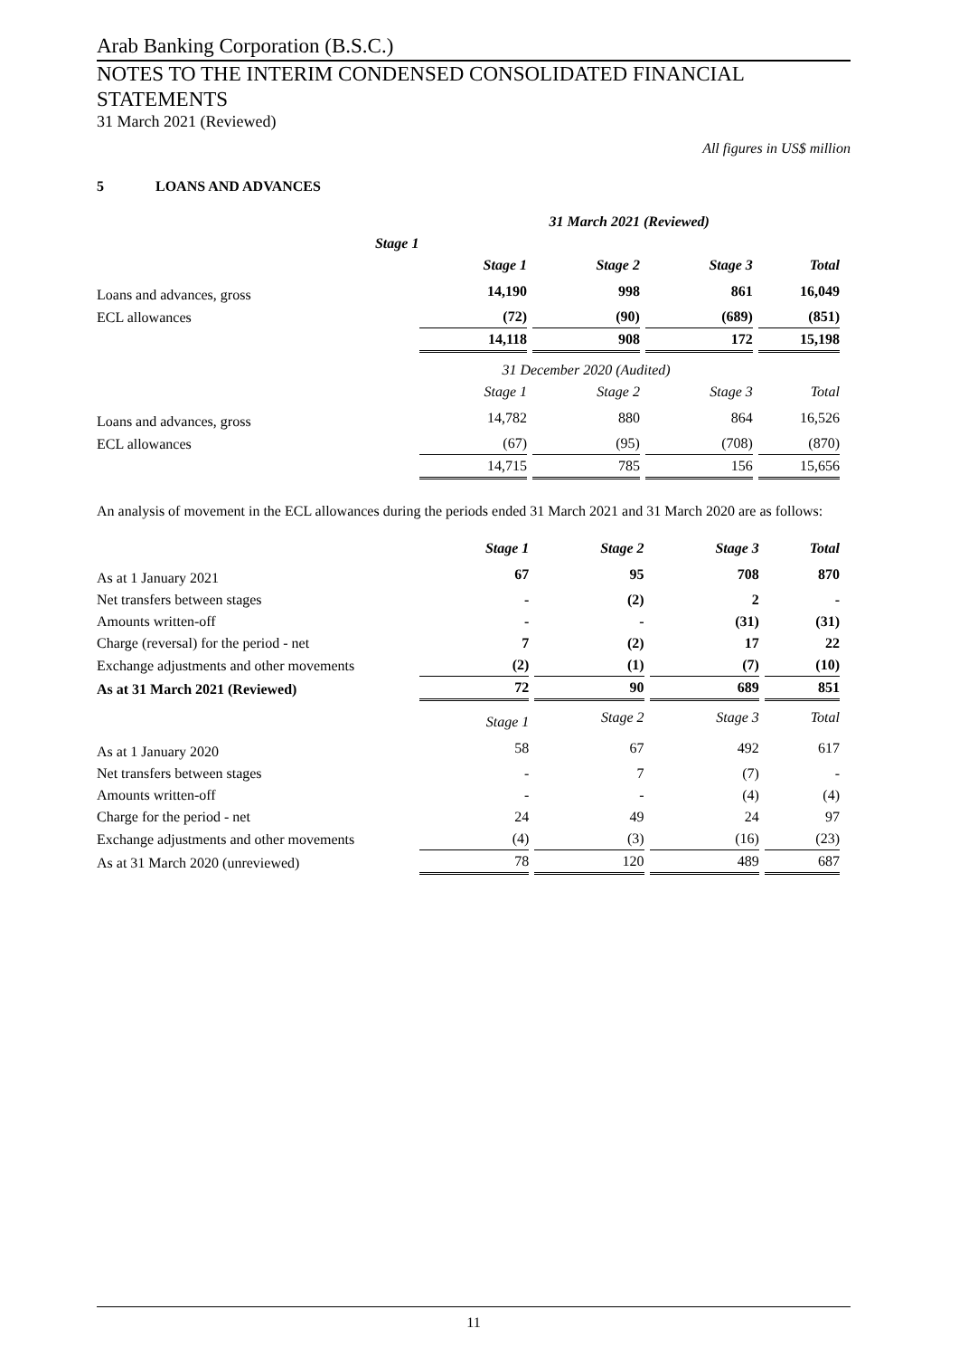Arab Banking Corporation (B.S.C.)
NOTES TO THE INTERIM CONDENSED CONSOLIDATED FINANCIAL
STATEMENTS
31 March 2021 (Reviewed)
All figures in US$ million
5 LOANS AND ADVANCES
| | 31 March 2021 (Reviewed) | |
| Stage 1 | | |
| | Stage 1 | Stage 2 | Stage 3 | Total |
| Loans and advances, gross | 14,190 | 998 | 861 | 16,049 |
| ECL allowances | (72) | (90) | (689) | (851) |
| | 14,118 | 908 | 172 | 15,198 |
| | 31 December 2020 (Audited) | | | |
| | Stage 1 | Stage 2 | Stage 3 | Total |
| Loans and advances, gross | 14,782 | 880 | 864 | 16,526 |
| ECL allowances | (67) | (95) | (708) | (870) |
| | 14,715 | 785 | 156 | 15,656 |
An analysis of movement in the ECL allowances during the periods ended 31 March 2021 and 31 March 2020 are as follows:
| | Stage 1 | Stage 2 | Stage 3 | Total |
| As at 1 January 2021 | 67 | 95 | 708 | 870 |
| Net transfers between stages | - | (2) | 2 | - |
| Amounts written-off | - | - | (31) | (31) |
| Charge (reversal) for the period - net | 7 | (2) | 17 | 22 |
| Exchange adjustments and other movements | (2) | (1) | (7) | (10) |
| As at 31 March 2021 (Reviewed) | 72 | 90 | 689 | 851 |
| | Stage 1 | Stage 2 | Stage 3 | Total |
| As at 1 January 2020 | 58 | 67 | 492 | 617 |
| Net transfers between stages | - | 7 | (7) | - |
| Amounts written-off | - | - | (4) | (4) |
| Charge for the period - net | 24 | 49 | 24 | 97 |
| Exchange adjustments and other movements | (4) | (3) | (16) | (23) |
| As at 31 March 2020 (unreviewed) | 78 | 120 | 489 | 687 |
11